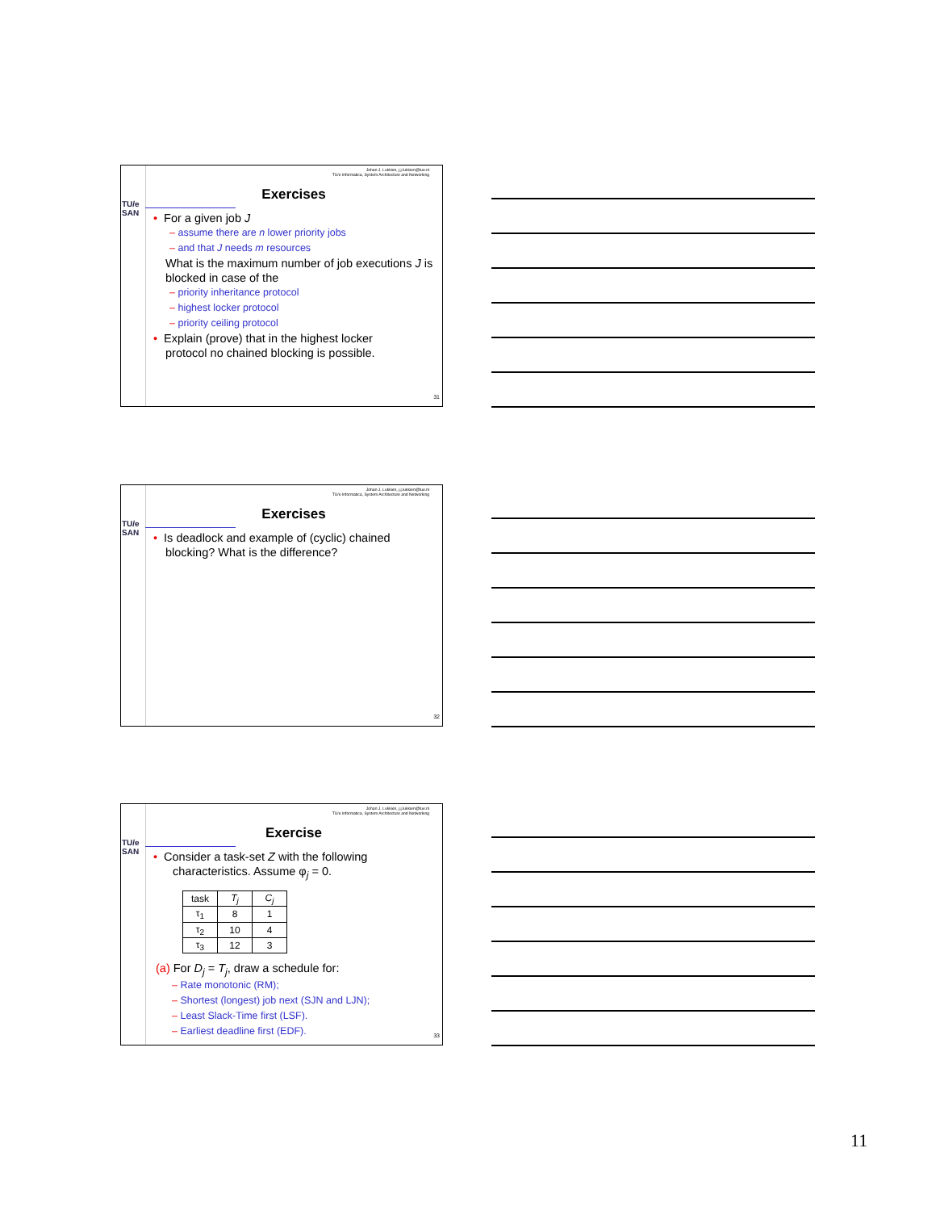TU/e
SAN
Johan J. Lukkien, j.j.lukkien@tue.nl
TU/e Informatica, System Architecture and Networking
Exercises
• For a given job J
– assume there are n lower priority jobs
– and that J needs m resources
What is the maximum number of job executions J is blocked in case of the
– priority inheritance protocol
– highest locker protocol
– priority ceiling protocol
• Explain (prove) that in the highest locker
protocol no chained blocking is possible.
31
TU/e
SAN
Johan J. Lukkien, j.j.lukkien@tue.nl
TU/e Informatica, System Architecture and Networking
Exercises
• Is deadlock and example of (cyclic) chained
blocking? What is the difference?
32
TU/e
SAN
Johan J. Lukkien, j.j.lukkien@tue.nl
TU/e Informatica, System Architecture and Networking
Exercise
• Consider a task-set Z with the following
characteristics. Assume φ<sub>j</sub> = 0.
| task | T<sub>j</sub> | C<sub>j</sub> |
| --- | --- | --- |
| τ<sub>1</sub> | 8 | 1 |
| τ<sub>2</sub> | 10 | 4 |
| τ<sub>3</sub> | 12 | 3 |
(a) For D<sub>j</sub> = T<sub>j</sub>, draw a schedule for:
– Rate monotonic (RM);
– Shortest (longest) job next (SJN and LJN);
– Least Slack-Time first (LSF).
– Earliest deadline first (EDF).
33
11